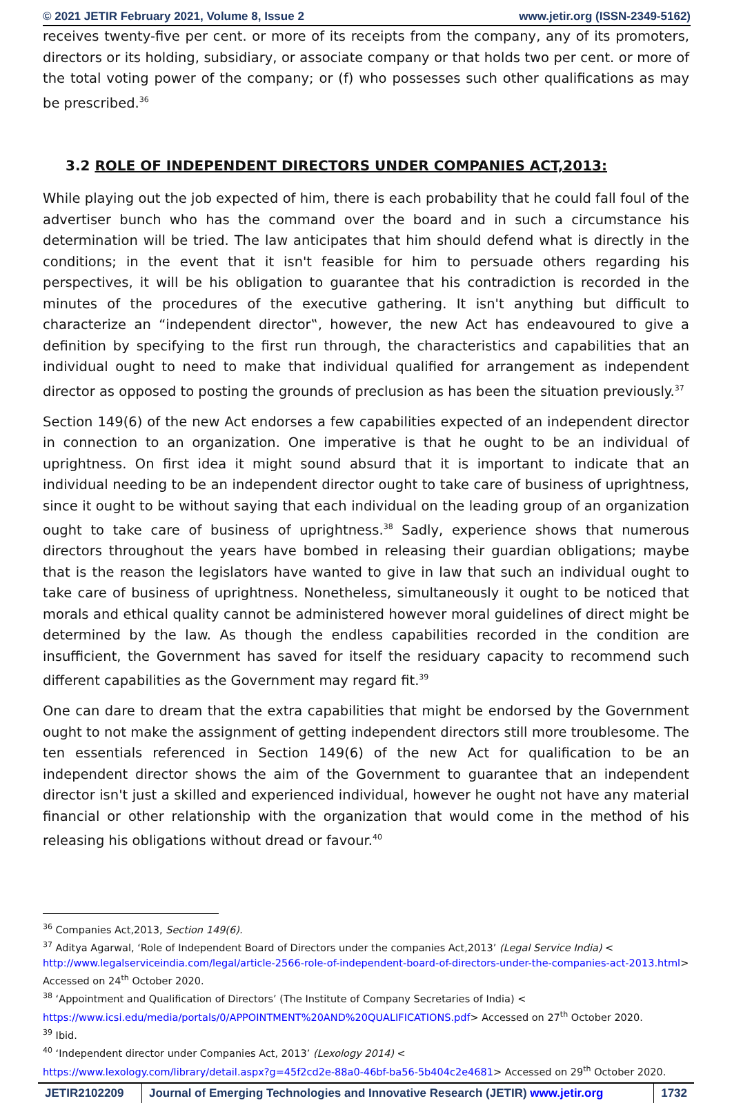© 2021 JETIR February 2021, Volume 8, Issue 2 www.jetir.org (ISSN-2349-5162)
receives twenty-five per cent. or more of its receipts from the company, any of its promoters, directors or its holding, subsidiary, or associate company or that holds two per cent. or more of the total voting power of the company; or (f) who possesses such other qualifications as may be prescribed.<sup>36</sup>
3.2 ROLE OF INDEPENDENT DIRECTORS UNDER COMPANIES ACT,2013:
While playing out the job expected of him, there is each probability that he could fall foul of the advertiser bunch who has the command over the board and in such a circumstance his determination will be tried. The law anticipates that him should defend what is directly in the conditions; in the event that it isn't feasible for him to persuade others regarding his perspectives, it will be his obligation to guarantee that his contradiction is recorded in the minutes of the procedures of the executive gathering. It isn't anything but difficult to characterize an “independent director‟, however, the new Act has endeavoured to give a definition by specifying to the first run through, the characteristics and capabilities that an individual ought to need to make that individual qualified for arrangement as independent director as opposed to posting the grounds of preclusion as has been the situation previously.<sup>37</sup>
Section 149(6) of the new Act endorses a few capabilities expected of an independent director in connection to an organization. One imperative is that he ought to be an individual of uprightness. On first idea it might sound absurd that it is important to indicate that an individual needing to be an independent director ought to take care of business of uprightness, since it ought to be without saying that each individual on the leading group of an organization ought to take care of business of uprightness.<sup>38</sup> Sadly, experience shows that numerous directors throughout the years have bombed in releasing their guardian obligations; maybe that is the reason the legislators have wanted to give in law that such an individual ought to take care of business of uprightness. Nonetheless, simultaneously it ought to be noticed that morals and ethical quality cannot be administered however moral guidelines of direct might be determined by the law. As though the endless capabilities recorded in the condition are insufficient, the Government has saved for itself the residuary capacity to recommend such different capabilities as the Government may regard fit.<sup>39</sup>
One can dare to dream that the extra capabilities that might be endorsed by the Government ought to not make the assignment of getting independent directors still more troublesome. The ten essentials referenced in Section 149(6) of the new Act for qualification to be an independent director shows the aim of the Government to guarantee that an independent director isn't just a skilled and experienced individual, however he ought not have any material financial or other relationship with the organization that would come in the method of his releasing his obligations without dread or favour.<sup>40</sup>
<sup>36</sup> Companies Act,2013, Section 149(6).
<sup>37</sup> Aditya Agarwal, ‘Role of Independent Board of Directors under the companies Act,2013’ (Legal Service India) <
http://www.legalserviceindia.com/legal/article-2566-role-of-independent-board-of-directors-under-the-companies-act-2013.html> Accessed on 24<sup>th</sup> October 2020.
<sup>38</sup> ‘Appointment and Qualification of Directors’ (The Institute of Company Secretaries of India) <
https://www.icsi.edu/media/portals/0/APPOINTMENT%20AND%20QUALIFICATIONS.pdf> Accessed on 27<sup>th</sup> October 2020.
<sup>39</sup> Ibid.
<sup>40</sup> ‘Independent director under Companies Act, 2013’ (Lexology 2014) <
https://www.lexology.com/library/detail.aspx?g=45f2cd2e-88a0-46bf-ba56-5b404c2e4681> Accessed on 29<sup>th</sup> October 2020.
JETIR2102209 Journal of Emerging Technologies and Innovative Research (JETIR) www.jetir.org
1732